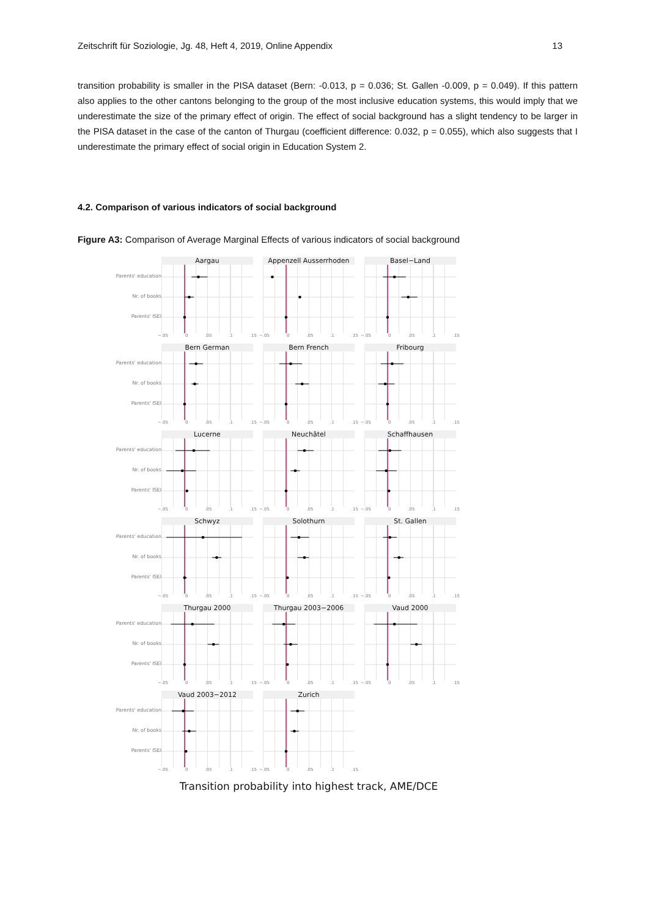Zeitschrift für Soziologie, Jg. 48, Heft 4, 2019, Online Appendix 13
transition probability is smaller in the PISA dataset (Bern: -0.013, p = 0.036; St. Gallen -0.009, p = 0.049). If this pattern also applies to the other cantons belonging to the group of the most inclusive education systems, this would imply that we underestimate the size of the primary effect of origin. The effect of social background has a slight tendency to be larger in the PISA dataset in the case of the canton of Thurgau (coefficient difference: 0.032, p = 0.055), which also suggests that I underestimate the primary effect of social origin in Education System 2.
4.2. Comparison of various indicators of social background
Figure A3: Comparison of Average Marginal Effects of various indicators of social background
Parents' education
Nr. of books
Parents' ISEI
Aargau
−.05 0.05.1.15
Appenzell Ausserrhoden
−.05 0.05.1.15
Basel−Land
−.05 0.05.1.15
Parents' education
Nr. of books
Parents' ISEI
Bern German
−.05 0.05.1.15
Bern French
−.05 0.05.1.15
Fribourg
−.05 0.05.1.15
Parents' education
Nr. of books
Parents' ISEI
Lucerne
−.05 0.05.1.15
Neuchâtel
−.05 0.05.1.15
Schaffhausen
−.05 0.05.1.15
Parents' education
Nr. of books
Parents' ISEI
Schwyz
−.05 0.05.1.15
Solothurn
−.05 0.05.1.15
St. Gallen
−.05 0.05.1.15
Parents' education
Nr. of books
Parents' ISEI
Thurgau 2000
−.05 0.05.1.15
Thurgau 2003−2006
−.05 0.05.1.15
Vaud 2000
−.05 0.05.1.15
Parents' education
Nr. of books
Parents' ISEI
Vaud 2003−2012
−.05 0.05.1.15
Zurich
−.05 0.05.1.15
Transition probability into highest track, AME/DCE